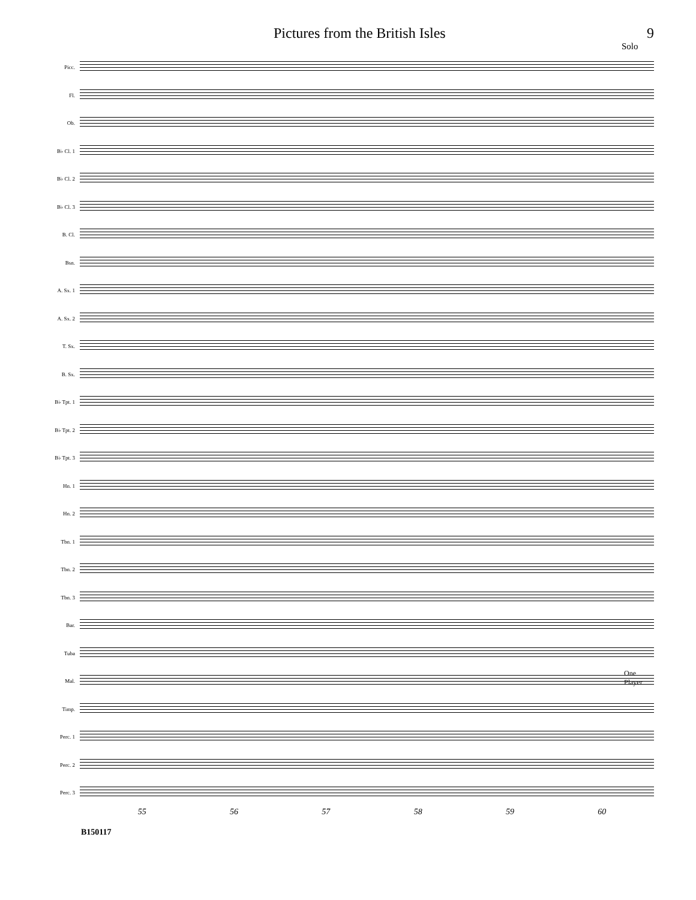Pictures from the British Isles 9
Solo
Picc.
Fl.
Ob.
B♭ Cl. 1
B♭ Cl. 2
B♭ Cl. 3
B. Cl.
Bsn.
A. Sx. 1
A. Sx. 2
T. Sx.
B. Sx.
B♭ Tpt. 1
B♭ Tpt. 2
B♭ Tpt. 3
Hn. 1
Hn. 2
Tbn. 1
Tbn. 2
Tbn. 3
Bar.
Tuba
Mal.
Timp.
Perc. 1
Perc. 2
Perc. 3
One
Player
55 56 57 58 59 60
B150117